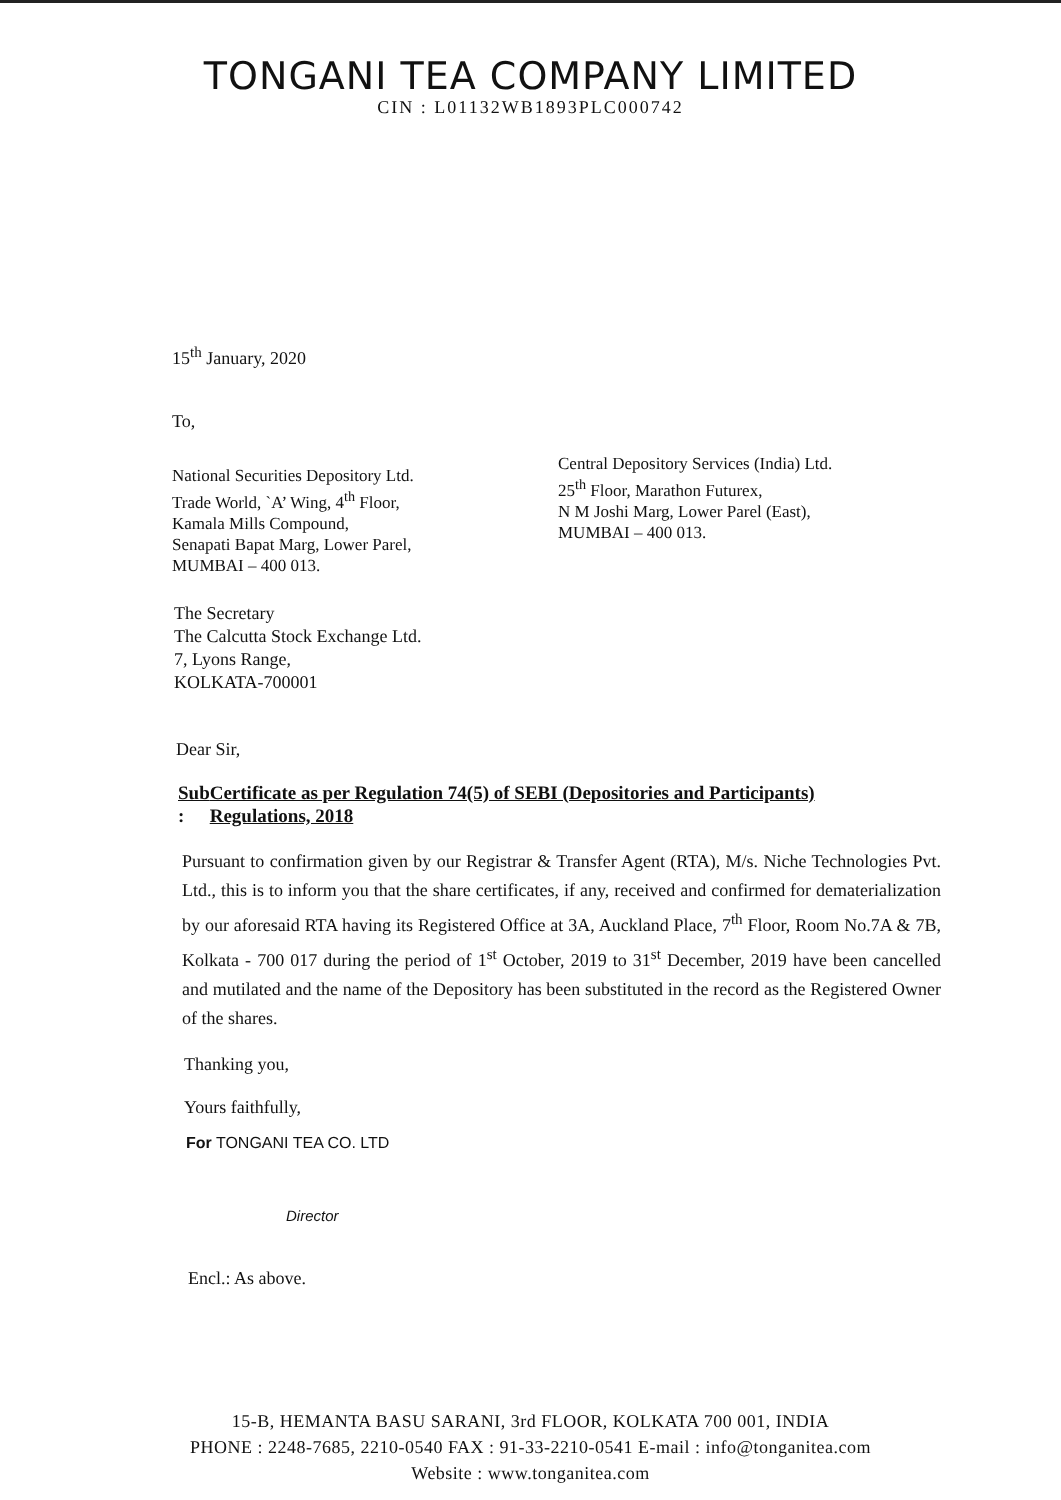TONGANI TEA COMPANY LIMITED
CIN : L01132WB1893PLC000742
15<sup>th</sup> January, 2020
To,
National Securities Depository Ltd.
Trade World, `A’ Wing, 4<sup>th</sup> Floor,
Kamala Mills Compound,
Senapati Bapat Marg, Lower Parel,
MUMBAI – 400 013.
Central Depository Services (India) Ltd.
25<sup>th</sup> Floor, Marathon Futurex,
N M Joshi Marg, Lower Parel (East),
MUMBAI – 400 013.
The Secretary
The Calcutta Stock Exchange Ltd.
7, Lyons Range,
KOLKATA-700001
Dear Sir,
Sub
: Certificate as per Regulation 74(5) of SEBI (Depositories and Participants)
Regulations, 2018
Pursuant to confirmation given by our Registrar & Transfer Agent (RTA), M/s. Niche Technologies Pvt. Ltd., this is to inform you that the share certificates, if any, received and confirmed for dematerialization by our aforesaid RTA having its Registered Office at 3A, Auckland Place, 7<sup>th</sup> Floor, Room No.7A & 7B, Kolkata - 700 017 during the period of 1<sup>st</sup> October, 2019 to 31<sup>st</sup> December, 2019 have been cancelled and mutilated and the name of the Depository has been substituted in the record as the Registered Owner of the shares.
Thanking you,
Yours faithfully,
For TONGANI TEA CO. LTD
Director
Encl.: As above.
15-B, HEMANTA BASU SARANI, 3rd FLOOR, KOLKATA 700 001, INDIA
PHONE : 2248-7685, 2210-0540 FAX : 91-33-2210-0541 E-mail : info@tonganitea.com
Website : www.tonganitea.com